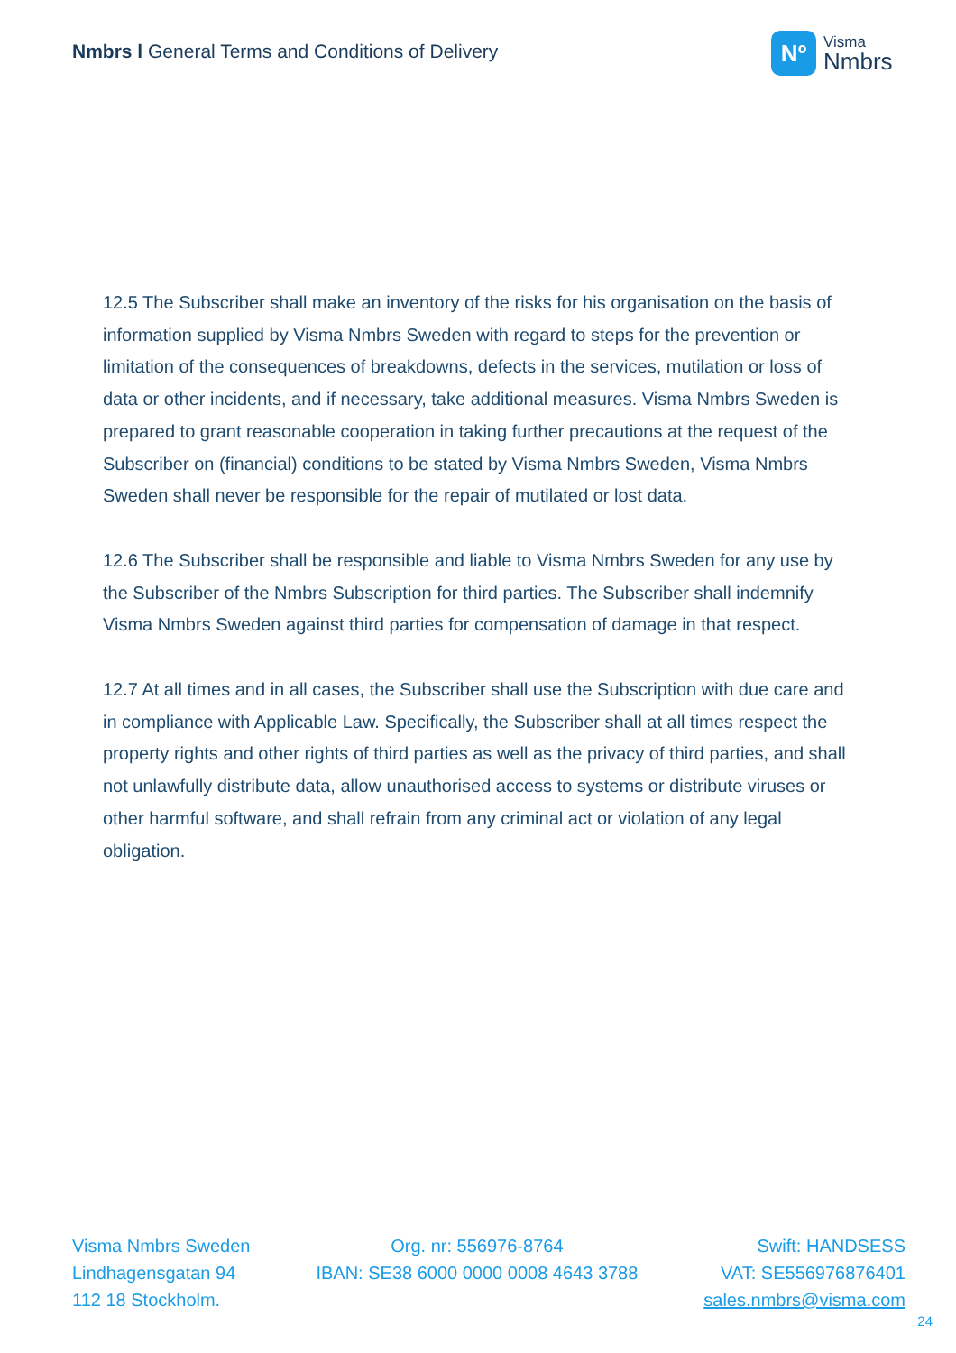Nmbrs l General Terms and Conditions of Delivery
Nº
Visma
Nmbrs
12.5 The Subscriber shall make an inventory of the risks for his organisation on the basis of information supplied by Visma Nmbrs Sweden with regard to steps for the prevention or limitation of the consequences of breakdowns, defects in the services, mutilation or loss of data or other incidents, and if necessary, take additional measures. Visma Nmbrs Sweden is prepared to grant reasonable cooperation in taking further precautions at the request of the Subscriber on (financial) conditions to be stated by Visma Nmbrs Sweden, Visma Nmbrs Sweden shall never be responsible for the repair of mutilated or lost data.
12.6 The Subscriber shall be responsible and liable to Visma Nmbrs Sweden for any use by the Subscriber of the Nmbrs Subscription for third parties. The Subscriber shall indemnify Visma Nmbrs Sweden against third parties for compensation of damage in that respect.
12.7 At all times and in all cases, the Subscriber shall use the Subscription with due care and in compliance with Applicable Law. Specifically, the Subscriber shall at all times respect the property rights and other rights of third parties as well as the privacy of third parties, and shall not unlawfully distribute data, allow unauthorised access to systems or distribute viruses or other harmful software, and shall refrain from any criminal act or violation of any legal obligation.
Visma Nmbrs Sweden
Lindhagensgatan 94
112 18 Stockholm.
Org. nr: 556976-8764
IBAN: SE38 6000 0000 0008 4643 3788
Swift: HANDSESS
VAT: SE556976876401
sales.nmbrs@visma.com
24